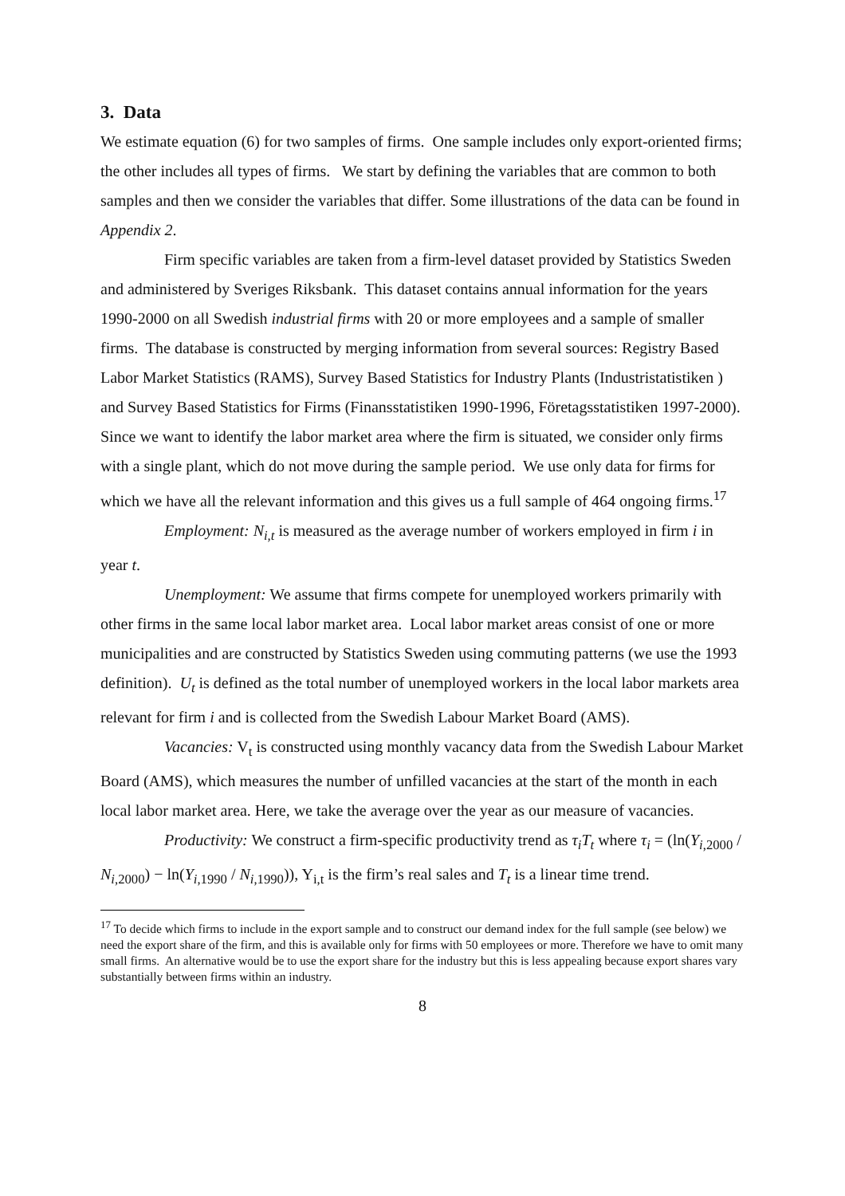3. Data
We estimate equation (6) for two samples of firms. One sample includes only export-oriented firms; the other includes all types of firms. We start by defining the variables that are common to both samples and then we consider the variables that differ. Some illustrations of the data can be found in Appendix 2.
Firm specific variables are taken from a firm-level dataset provided by Statistics Sweden and administered by Sveriges Riksbank. This dataset contains annual information for the years 1990-2000 on all Swedish industrial firms with 20 or more employees and a sample of smaller firms. The database is constructed by merging information from several sources: Registry Based Labor Market Statistics (RAMS), Survey Based Statistics for Industry Plants (Industristatistiken ) and Survey Based Statistics for Firms (Finansstatistiken 1990-1996, Företagsstatistiken 1997-2000). Since we want to identify the labor market area where the firm is situated, we consider only firms with a single plant, which do not move during the sample period. We use only data for firms for which we have all the relevant information and this gives us a full sample of 464 ongoing firms.<sup>17</sup>
Employment: N<sub>i,t</sub> is measured as the average number of workers employed in firm i in year t.
Unemployment: We assume that firms compete for unemployed workers primarily with other firms in the same local labor market area. Local labor market areas consist of one or more municipalities and are constructed by Statistics Sweden using commuting patterns (we use the 1993 definition). U<sub>t</sub> is defined as the total number of unemployed workers in the local labor markets area relevant for firm i and is collected from the Swedish Labour Market Board (AMS).
Vacancies: V<sub>t</sub> is constructed using monthly vacancy data from the Swedish Labour Market Board (AMS), which measures the number of unfilled vacancies at the start of the month in each local labor market area. Here, we take the average over the year as our measure of vacancies.
Productivity: We construct a firm-specific productivity trend as τ<sub>i</sub>T<sub>t</sub> where τ<sub>i</sub> = (ln(Y<sub>i</sub><sub>,2000</sub> / N<sub>i</sub><sub>,2000</sub>) − ln(Y<sub>i</sub><sub>,1990</sub> / N<sub>i</sub><sub>,1990</sub>)), Y<sub>i,t</sub> is the firm’s real sales and T<sub>t</sub> is a linear time trend.
<sup>17</sup> To decide which firms to include in the export sample and to construct our demand index for the full sample (see below) we need the export share of the firm, and this is available only for firms with 50 employees or more. Therefore we have to omit many small firms. An alternative would be to use the export share for the industry but this is less appealing because export shares vary substantially between firms within an industry.
8